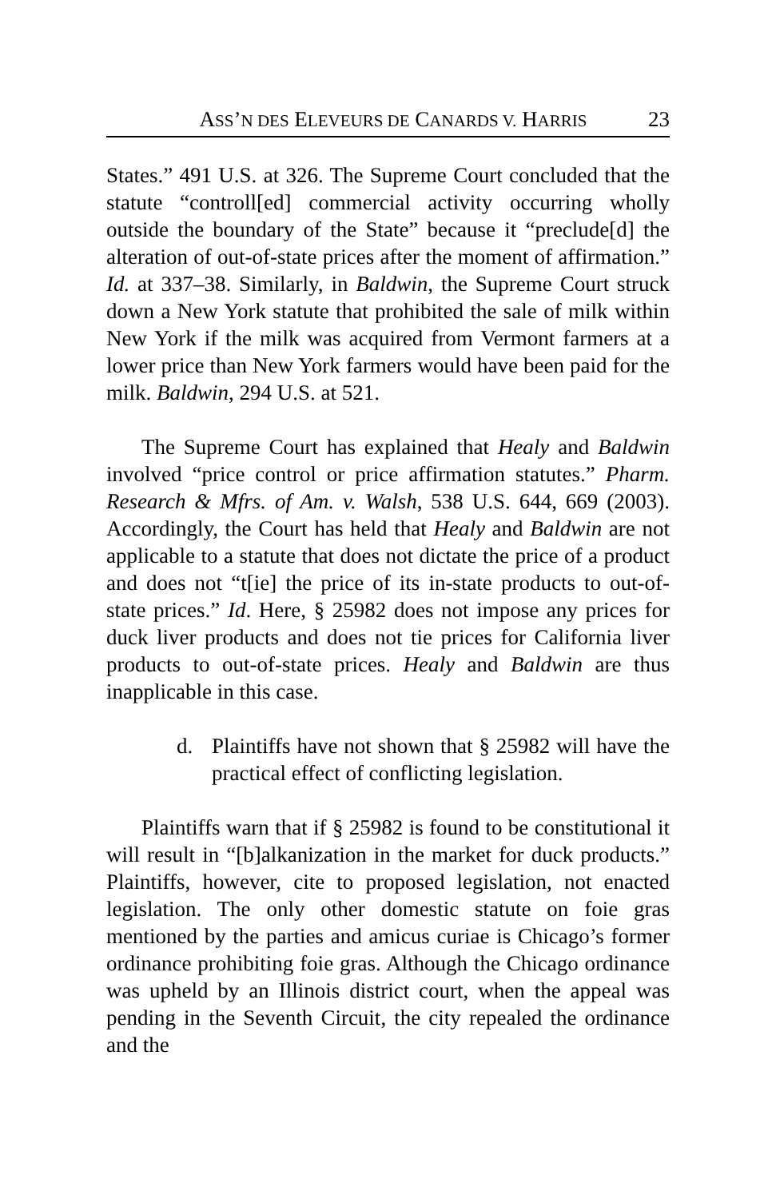ASS’N DES ELEVEURS DE CANARDS V. HARRIS
23
States.” 491 U.S. at 326. The Supreme Court concluded that the statute “controll[ed] commercial activity occurring wholly outside the boundary of the State” because it “preclude[d] the alteration of out-of-state prices after the moment of affirmation.” Id. at 337–38. Similarly, in Baldwin, the Supreme Court struck down a New York statute that prohibited the sale of milk within New York if the milk was acquired from Vermont farmers at a lower price than New York farmers would have been paid for the milk. Baldwin, 294 U.S. at 521.
The Supreme Court has explained that Healy and Baldwin involved “price control or price affirmation statutes.” Pharm. Research & Mfrs. of Am. v. Walsh, 538 U.S. 644, 669 (2003). Accordingly, the Court has held that Healy and Baldwin are not applicable to a statute that does not dictate the price of a product and does not “t[ie] the price of its in-state products to out-of-state prices.” Id. Here, § 25982 does not impose any prices for duck liver products and does not tie prices for California liver products to out-of-state prices. Healy and Baldwin are thus inapplicable in this case.
d. Plaintiffs have not shown that § 25982 will have the practical effect of conflicting legislation.
Plaintiffs warn that if § 25982 is found to be constitutional it will result in “[b]alkanization in the market for duck products.” Plaintiffs, however, cite to proposed legislation, not enacted legislation. The only other domestic statute on foie gras mentioned by the parties and amicus curiae is Chicago’s former ordinance prohibiting foie gras. Although the Chicago ordinance was upheld by an Illinois district court, when the appeal was pending in the Seventh Circuit, the city repealed the ordinance and the